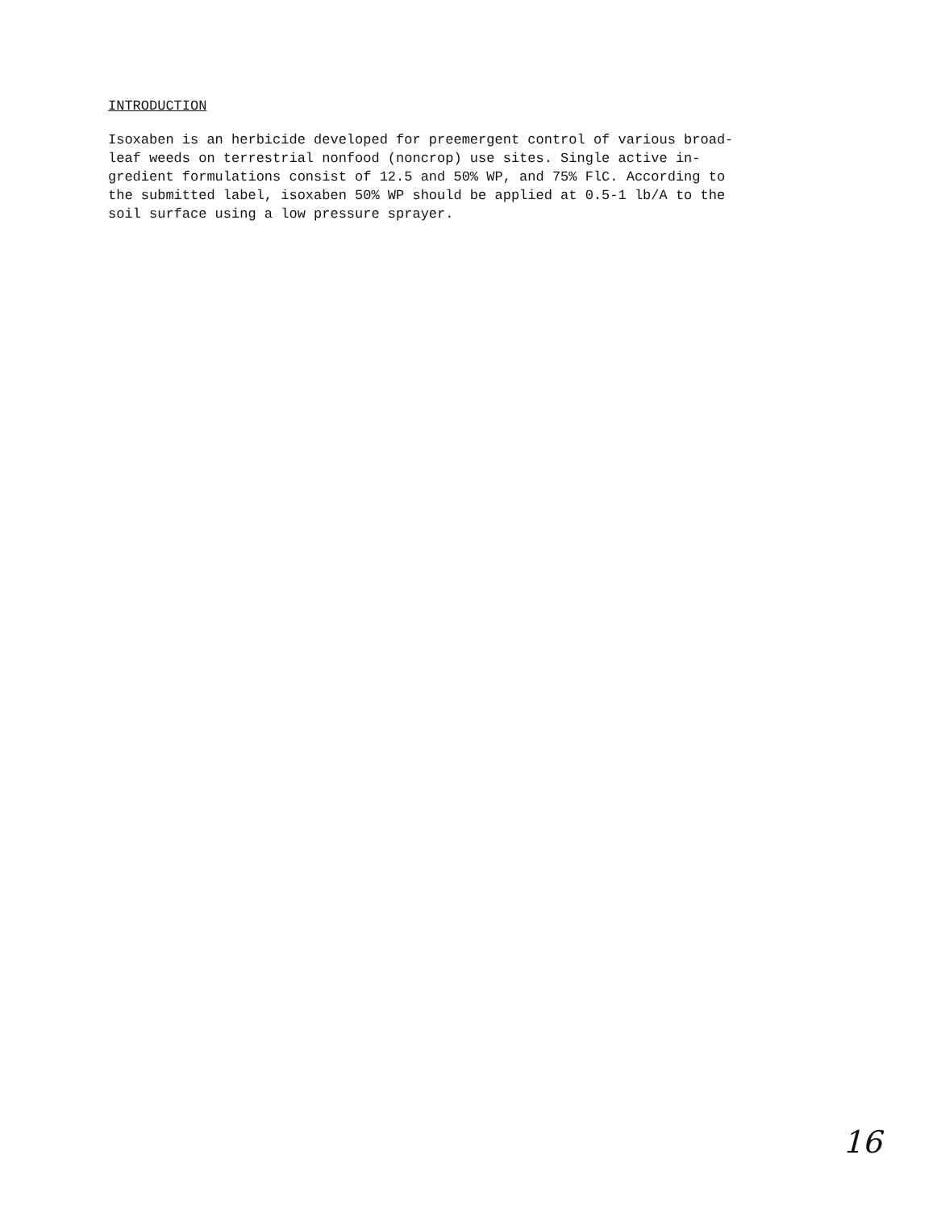INTRODUCTION
Isoxaben is an herbicide developed for preemergent control of various broad-
leaf weeds on terrestrial nonfood (noncrop) use sites. Single active in-
gredient formulations consist of 12.5 and 50% WP, and 75% FlC. According to
the submitted label, isoxaben 50% WP should be applied at 0.5-1 lb/A to the
soil surface using a low pressure sprayer.
16